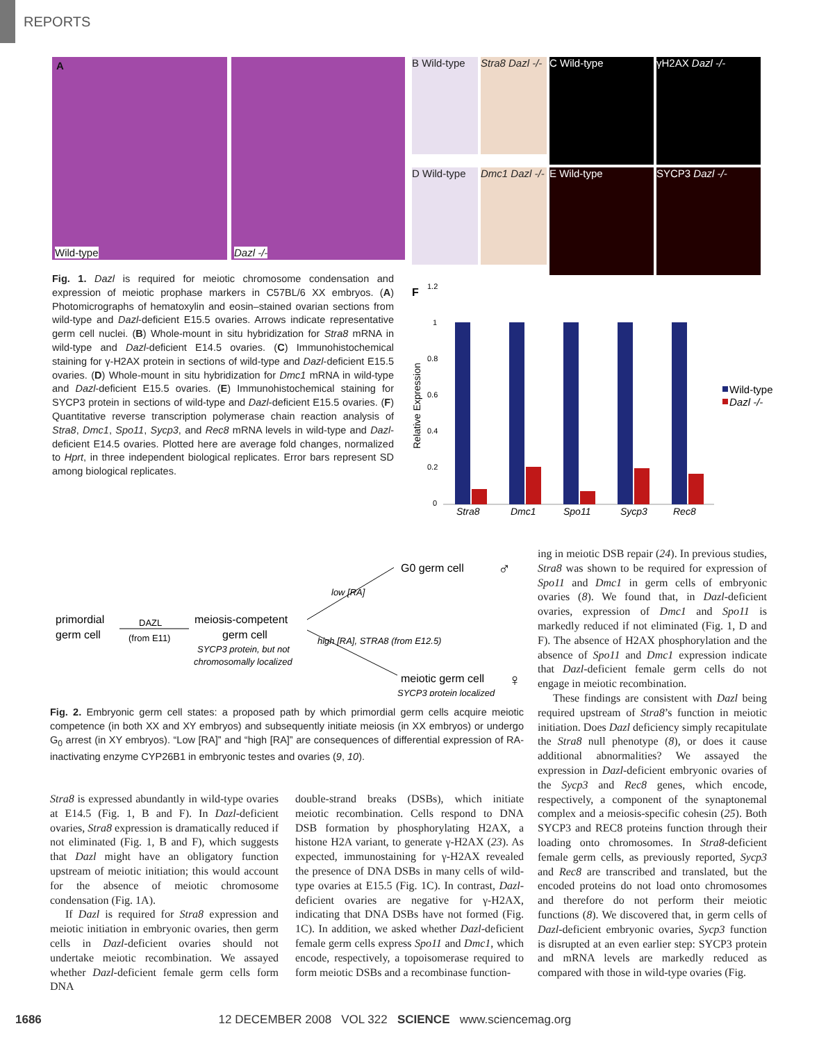REPORTS
A
Wild-type
Dazl -/-
Fig. 1. Dazl is required for meiotic chromosome condensation and expression of meiotic prophase markers in C57BL/6 XX embryos. (A) Photomicrographs of hematoxylin and eosin–stained ovarian sections from wild-type and Dazl-deficient E15.5 ovaries. Arrows indicate representative germ cell nuclei. (B) Whole-mount in situ hybridization for Stra8 mRNA in wild-type and Dazl-deficient E14.5 ovaries. (C) Immunohistochemical staining for γ-H2AX protein in sections of wild-type and Dazl-deficient E15.5 ovaries. (D) Whole-mount in situ hybridization for Dmc1 mRNA in wild-type and Dazl-deficient E15.5 ovaries. (E) Immunohistochemical staining for SYCP3 protein in sections of wild-type and Dazl-deficient E15.5 ovaries. (F) Quantitative reverse transcription polymerase chain reaction analysis of Stra8, Dmc1, Spo11, Sycp3, and Rec8 mRNA levels in wild-type and Dazl-deficient E14.5 ovaries. Plotted here are average fold changes, normalized to Hprt, in three independent biological replicates. Error bars represent SD among biological replicates.
B Wild-type
Stra8 Dazl -/-
C Wild-type
γH2AX Dazl -/-
D Wild-type
Dmc1 Dazl -/-
E Wild-type
SYCP3 Dazl -/-
F
1.2
1
0.8
0.6
0.4
0.2
0
Relative Expression
Stra8
Dmc1
Spo11
Sycp3
Rec8
Wild-type
Dazl -/-
primordial
germ cell
DAZL
(from E11)
meiosis-competent
germ cell
SYCP3 protein, but not
chromosomally localized
low [RA]
G0 germ cell
♂
high [RA], STRA8 (from E12.5)
meiotic germ cell
♀
SYCP3 protein localized
Fig. 2. Embryonic germ cell states: a proposed path by which primordial germ cells acquire meiotic competence (in both XX and XY embryos) and subsequently initiate meiosis (in XX embryos) or undergo G<sub>0</sub> arrest (in XY embryos). “Low [RA]” and “high [RA]” are consequences of differential expression of RA-inactivating enzyme CYP26B1 in embryonic testes and ovaries (9, 10).
Stra8 is expressed abundantly in wild-type ovaries at E14.5 (Fig. 1, B and F). In Dazl-deficient ovaries, Stra8 expression is dramatically reduced if not eliminated (Fig. 1, B and F), which suggests that Dazl might have an obligatory function upstream of meiotic initiation; this would account for the absence of meiotic chromosome condensation (Fig. 1A).
If Dazl is required for Stra8 expression and meiotic initiation in embryonic ovaries, then germ cells in Dazl-deficient ovaries should not undertake meiotic recombination. We assayed whether Dazl-deficient female germ cells form DNA
double-strand breaks (DSBs), which initiate meiotic recombination. Cells respond to DNA DSB formation by phosphorylating H2AX, a histone H2A variant, to generate γ-H2AX (23). As expected, immunostaining for γ-H2AX revealed the presence of DNA DSBs in many cells of wild-type ovaries at E15.5 (Fig. 1C). In contrast, Dazl-deficient ovaries are negative for γ-H2AX, indicating that DNA DSBs have not formed (Fig. 1C). In addition, we asked whether Dazl-deficient female germ cells express Spo11 and Dmc1, which encode, respectively, a topoisomerase required to form meiotic DSBs and a recombinase function-
ing in meiotic DSB repair (24). In previous studies, Stra8 was shown to be required for expression of Spo11 and Dmc1 in germ cells of embryonic ovaries (8). We found that, in Dazl-deficient ovaries, expression of Dmc1 and Spo11 is markedly reduced if not eliminated (Fig. 1, D and F). The absence of H2AX phosphorylation and the absence of Spo11 and Dmc1 expression indicate that Dazl-deficient female germ cells do not engage in meiotic recombination.
These findings are consistent with Dazl being required upstream of Stra8’s function in meiotic initiation. Does Dazl deficiency simply recapitulate the Stra8 null phenotype (8), or does it cause additional abnormalities? We assayed the expression in Dazl-deficient embryonic ovaries of the Sycp3 and Rec8 genes, which encode, respectively, a component of the synaptonemal complex and a meiosis-specific cohesin (25). Both SYCP3 and REC8 proteins function through their loading onto chromosomes. In Stra8-deficient female germ cells, as previously reported, Sycp3 and Rec8 are transcribed and translated, but the encoded proteins do not load onto chromosomes and therefore do not perform their meiotic functions (8). We discovered that, in germ cells of Dazl-deficient embryonic ovaries, Sycp3 function is disrupted at an even earlier step: SYCP3 protein and mRNA levels are markedly reduced as compared with those in wild-type ovaries (Fig.
1686 12 DECEMBER 2008 VOL 322 SCIENCE www.sciencemag.org